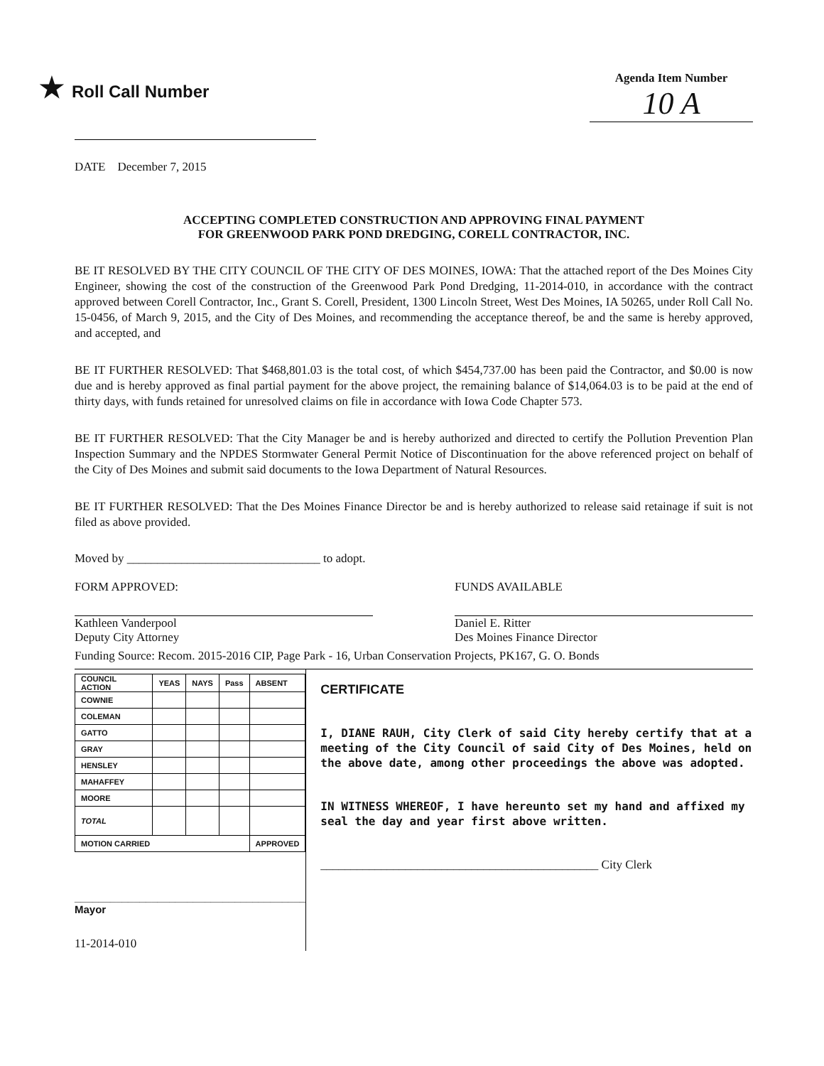★ Roll Call Number
Agenda Item Number
10 A
DATE December 7, 2015
ACCEPTING COMPLETED CONSTRUCTION AND APPROVING FINAL PAYMENT
FOR GREENWOOD PARK POND DREDGING, CORELL CONTRACTOR, INC.
BE IT RESOLVED BY THE CITY COUNCIL OF THE CITY OF DES MOINES, IOWA: That the attached report of the Des Moines City Engineer, showing the cost of the construction of the Greenwood Park Pond Dredging, 11-2014-010, in accordance with the contract approved between Corell Contractor, Inc., Grant S. Corell, President, 1300 Lincoln Street, West Des Moines, IA 50265, under Roll Call No. 15-0456, of March 9, 2015, and the City of Des Moines, and recommending the acceptance thereof, be and the same is hereby approved, and accepted, and
BE IT FURTHER RESOLVED: That $468,801.03 is the total cost, of which $454,737.00 has been paid the Contractor, and $0.00 is now due and is hereby approved as final partial payment for the above project, the remaining balance of $14,064.03 is to be paid at the end of thirty days, with funds retained for unresolved claims on file in accordance with Iowa Code Chapter 573.
BE IT FURTHER RESOLVED: That the City Manager be and is hereby authorized and directed to certify the Pollution Prevention Plan Inspection Summary and the NPDES Stormwater General Permit Notice of Discontinuation for the above referenced project on behalf of the City of Des Moines and submit said documents to the Iowa Department of Natural Resources.
BE IT FURTHER RESOLVED: That the Des Moines Finance Director be and is hereby authorized to release said retainage if suit is not filed as above provided.
Moved by ________________________________ to adopt.
FORM APPROVED:
Kathleen Vanderpool
Deputy City Attorney
FUNDS AVAILABLE
Daniel E. Ritter
Des Moines Finance Director
Funding Source: Recom. 2015-2016 CIP, Page Park - 16, Urban Conservation Projects, PK167, G. O. Bonds
| COUNCIL ACTION | YEAS | NAYS | Pass | ABSENT |
| --- | --- | --- | --- | --- |
| COWNIE | | | | |
| COLEMAN | | | | |
| GATTO | | | | |
| GRAY | | | | |
| HENSLEY | | | | |
| MAHAFFEY | | | | |
| MOORE | | | | |
| TOTAL | | | | |
| MOTION CARRIED | | | | APPROVED |
_______________________________________ Mayor
11-2014-010
CERTIFICATE
I, DIANE RAUH, City Clerk of said City hereby certify that at a meeting of the City Council of said City of Des Moines, held on the above date, among other proceedings the above was adopted.
IN WITNESS WHEREOF, I have hereunto set my hand and affixed my seal the day and year first above written.
______________________________________________ City Clerk